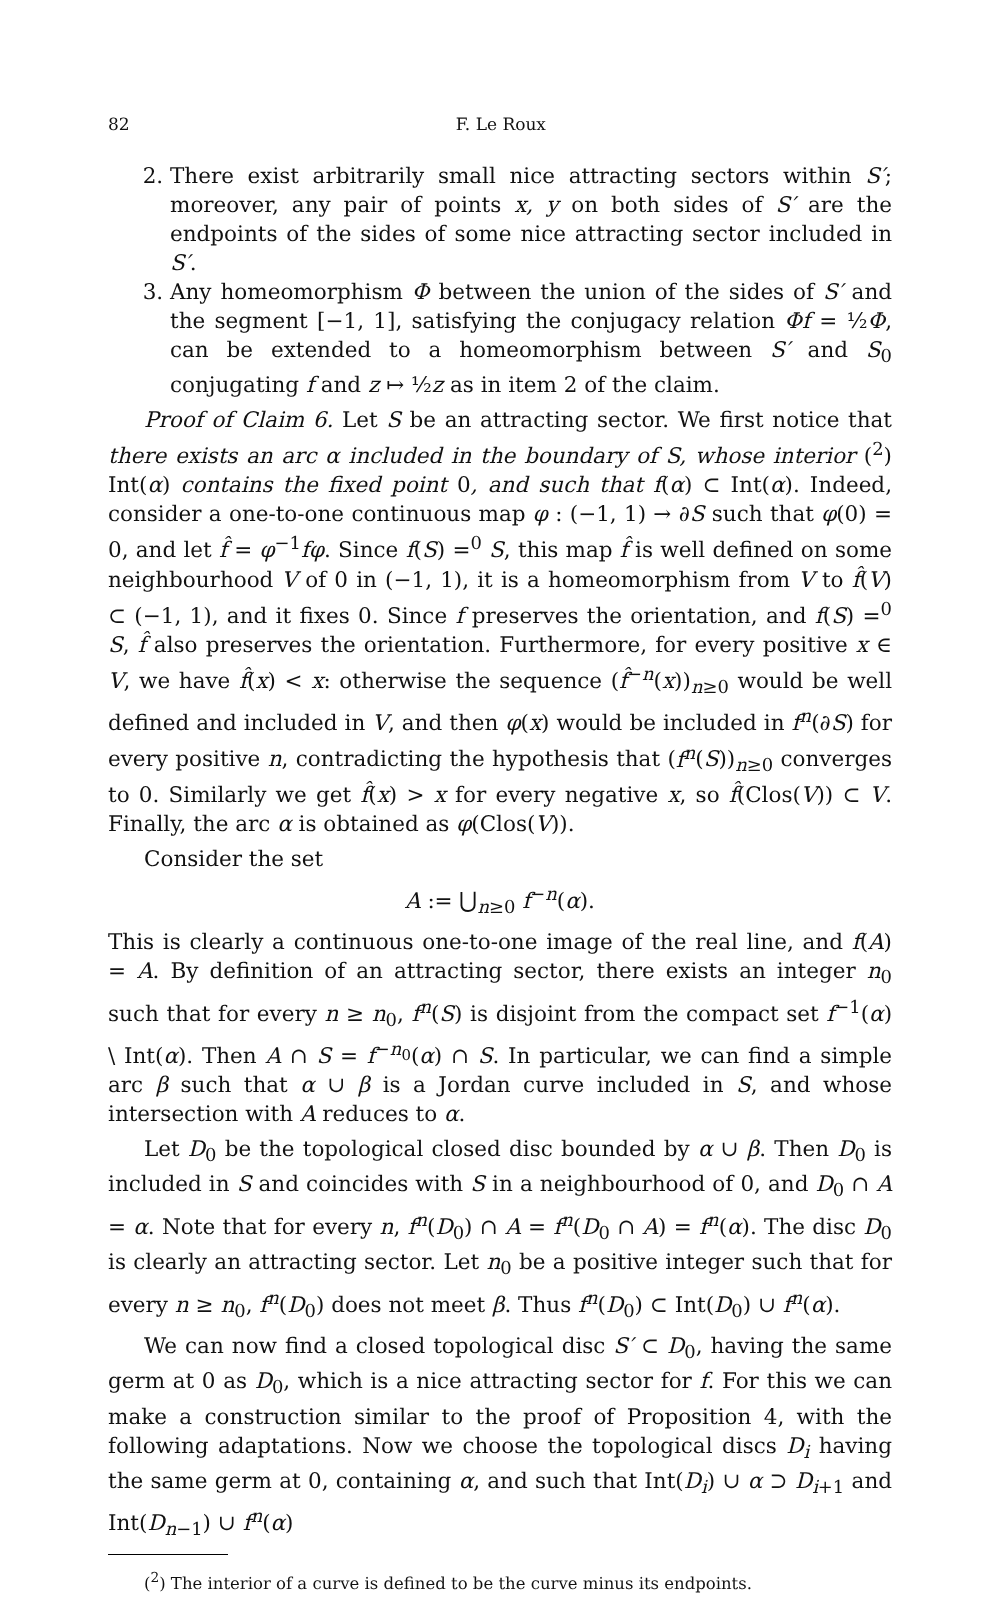82 F. Le Roux
2. There exist arbitrarily small nice attracting sectors within S′; moreover, any pair of points x, y on both sides of S′ are the endpoints of the sides of some nice attracting sector included in S′.
3. Any homeomorphism Φ between the union of the sides of S′ and the segment [−1, 1], satisfying the conjugacy relation Φf = ½Φ, can be extended to a homeomorphism between S′ and S<sub>0</sub> conjugating f and z ↦ ½z as in item 2 of the claim.
Proof of Claim 6. Let S be an attracting sector. We first notice that there exists an arc α included in the boundary of S, whose interior (<sup>2</sup>) Int(α) contains the fixed point 0, and such that f(α) ⊂ Int(α). Indeed, consider a one-to-one continuous map φ : (−1, 1) → ∂S such that φ(0) = 0, and let f̂ = φ<sup>−1</sup>fφ. Since f(S) =<sup>0</sup> S, this map f̂ is well defined on some neighbourhood V of 0 in (−1, 1), it is a homeomorphism from V to f̂(V) ⊂ (−1, 1), and it fixes 0. Since f preserves the orientation, and f(S) =<sup>0</sup> S, f̂ also preserves the orientation. Furthermore, for every positive x ∈ V, we have f̂(x) < x: otherwise the sequence (f̂<sup>−n</sup>(x))<sub>n≥0</sub> would be well defined and included in V, and then φ(x) would be included in f<sup>n</sup>(∂S) for every positive n, contradicting the hypothesis that (f<sup>n</sup>(S))<sub>n≥0</sub> converges to 0. Similarly we get f̂(x) > x for every negative x, so f̂(Clos(V)) ⊂ V. Finally, the arc α is obtained as φ(Clos(V)).
Consider the set
A := ⋃<sub>n≥0</sub> f<sup>−n</sup>(α).
This is clearly a continuous one-to-one image of the real line, and f(A) = A. By definition of an attracting sector, there exists an integer n<sub>0</sub> such that for every n ≥ n<sub>0</sub>, f<sup>n</sup>(S) is disjoint from the compact set f<sup>−1</sup>(α) \ Int(α). Then A ∩ S = f<sup>−n<sub>0</sub></sup>(α) ∩ S. In particular, we can find a simple arc β such that α ∪ β is a Jordan curve included in S, and whose intersection with A reduces to α.
Let D<sub>0</sub> be the topological closed disc bounded by α ∪ β. Then D<sub>0</sub> is included in S and coincides with S in a neighbourhood of 0, and D<sub>0</sub> ∩ A = α. Note that for every n, f<sup>n</sup>(D<sub>0</sub>) ∩ A = f<sup>n</sup>(D<sub>0</sub> ∩ A) = f<sup>n</sup>(α). The disc D<sub>0</sub> is clearly an attracting sector. Let n<sub>0</sub> be a positive integer such that for every n ≥ n<sub>0</sub>, f<sup>n</sup>(D<sub>0</sub>) does not meet β. Thus f<sup>n</sup>(D<sub>0</sub>) ⊂ Int(D<sub>0</sub>) ∪ f<sup>n</sup>(α).
We can now find a closed topological disc S′ ⊂ D<sub>0</sub>, having the same germ at 0 as D<sub>0</sub>, which is a nice attracting sector for f. For this we can make a construction similar to the proof of Proposition 4, with the following adaptations. Now we choose the topological discs D<sub>i</sub> having the same germ at 0, containing α, and such that Int(D<sub>i</sub>) ∪ α ⊃ D<sub>i+1</sub> and Int(D<sub>n−1</sub>) ∪ f<sup>n</sup>(α)
(<sup>2</sup>) The interior of a curve is defined to be the curve minus its endpoints.